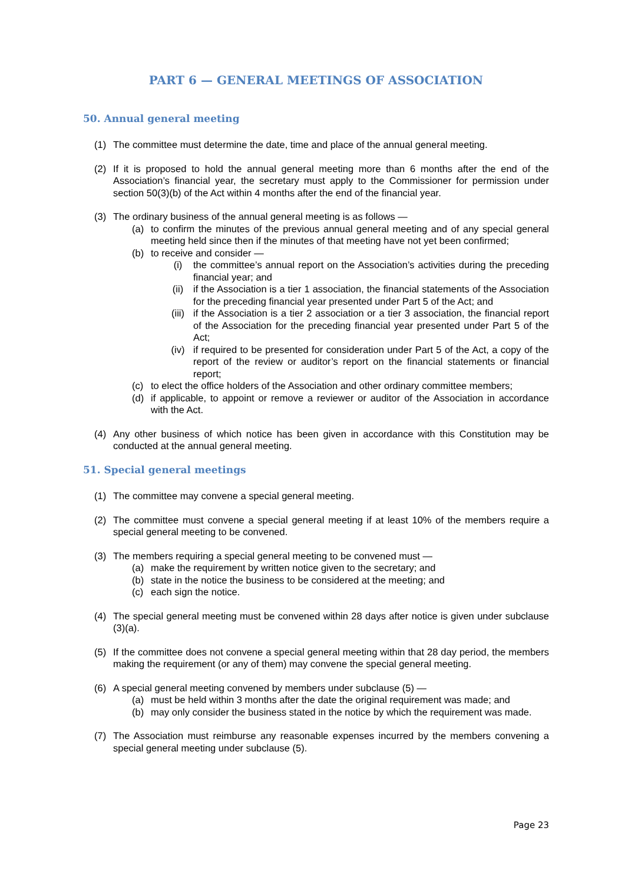PART 6 — GENERAL MEETINGS OF ASSOCIATION
50. Annual general meeting
(1) The committee must determine the date, time and place of the annual general meeting.
(2) If it is proposed to hold the annual general meeting more than 6 months after the end of the Association’s financial year, the secretary must apply to the Commissioner for permission under section 50(3)(b) of the Act within 4 months after the end of the financial year.
(3) The ordinary business of the annual general meeting is as follows —
(a) to confirm the minutes of the previous annual general meeting and of any special general meeting held since then if the minutes of that meeting have not yet been confirmed;
(b) to receive and consider —
(i) the committee’s annual report on the Association’s activities during the preceding financial year; and
(ii) if the Association is a tier 1 association, the financial statements of the Association for the preceding financial year presented under Part 5 of the Act; and
(iii) if the Association is a tier 2 association or a tier 3 association, the financial report of the Association for the preceding financial year presented under Part 5 of the Act;
(iv) if required to be presented for consideration under Part 5 of the Act, a copy of the report of the review or auditor’s report on the financial statements or financial report;
(c) to elect the office holders of the Association and other ordinary committee members;
(d) if applicable, to appoint or remove a reviewer or auditor of the Association in accordance with the Act.
(4) Any other business of which notice has been given in accordance with this Constitution may be conducted at the annual general meeting.
51. Special general meetings
(1) The committee may convene a special general meeting.
(2) The committee must convene a special general meeting if at least 10% of the members require a special general meeting to be convened.
(3) The members requiring a special general meeting to be convened must —
(a) make the requirement by written notice given to the secretary; and
(b) state in the notice the business to be considered at the meeting; and
(c) each sign the notice.
(4) The special general meeting must be convened within 28 days after notice is given under subclause (3)(a).
(5) If the committee does not convene a special general meeting within that 28 day period, the members making the requirement (or any of them) may convene the special general meeting.
(6) A special general meeting convened by members under subclause (5) —
(a) must be held within 3 months after the date the original requirement was made; and
(b) may only consider the business stated in the notice by which the requirement was made.
(7) The Association must reimburse any reasonable expenses incurred by the members convening a special general meeting under subclause (5).
Page 23